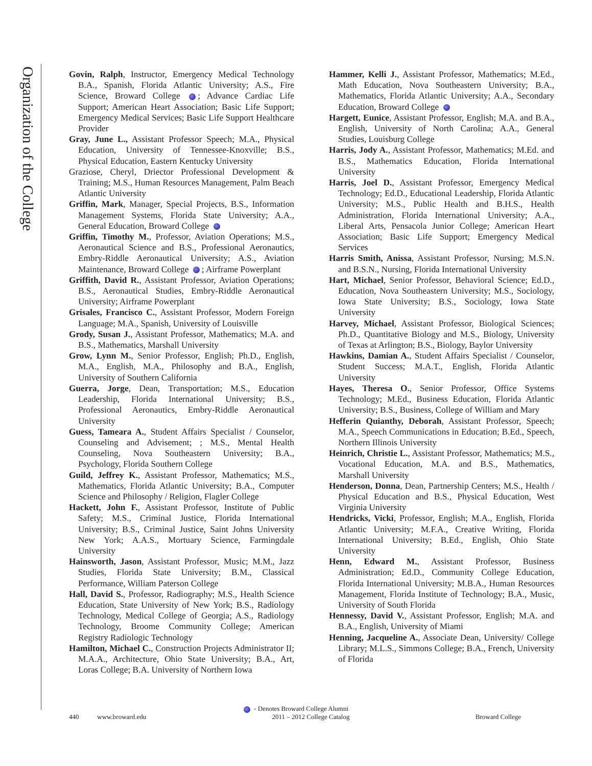Organization of the College
Govin, Ralph, Instructor, Emergency Medical Technology B.A., Spanish, Florida Atlantic University; A.S., Fire Science, Broward College ; Advance Cardiac Life Support; American Heart Association; Basic Life Support; Emergency Medical Services; Basic Life Support Healthcare Provider
Gray, June L., Assistant Professor Speech; M.A., Physical Education, University of Tennessee-Knoxville; B.S., Physical Education, Eastern Kentucky University
Graziose, Cheryl, Driector Professional Development & Training; M.S., Human Resources Management, Palm Beach Atlantic University
Griffin, Mark, Manager, Special Projects, B.S., Information Management Systems, Florida State University; A.A., General Education, Broward College
Griffin, Timothy M., Professor, Aviation Operations; M.S., Aeronautical Science and B.S., Professional Aeronautics, Embry-Riddle Aeronautical University; A.S., Aviation Maintenance, Broward College ; Airframe Powerplant
Griffith, David R., Assistant Professor, Aviation Operations; B.S., Aeronautical Studies, Embry-Riddle Aeronautical University; Airframe Powerplant
Grisales, Francisco C., Assistant Professor, Modern Foreign Language; M.A., Spanish, University of Louisville
Grody, Susan J., Assistant Professor, Mathematics; M.A. and B.S., Mathematics, Marshall University
Grow, Lynn M., Senior Professor, English; Ph.D., English, M.A., English, M.A., Philosophy and B.A., English, University of Southern California
Guerra, Jorge, Dean, Transportation; M.S., Education Leadership, Florida International University; B.S., Professional Aeronautics, Embry-Riddle Aeronautical University
Guess, Tameara A., Student Affairs Specialist / Counselor, Counseling and Advisement; ; M.S., Mental Health Counseling, Nova Southeastern University; B.A., Psychology, Florida Southern College
Guild, Jeffrey K., Assistant Professor, Mathematics; M.S., Mathematics, Florida Atlantic University; B.A., Computer Science and Philosophy / Religion, Flagler College
Hackett, John F., Assistant Professor, Institute of Public Safety; M.S., Criminal Justice, Florida International University; B.S., Criminal Justice, Saint Johns University New York; A.A.S., Mortuary Science, Farmingdale University
Hainsworth, Jason, Assistant Professor, Music; M.M., Jazz Studies, Florida State University; B.M., Classical Performance, William Paterson College
Hall, David S., Professor, Radiography; M.S., Health Science Education, State University of New York; B.S., Radiology Technology, Medical College of Georgia; A.S., Radiology Technology, Broome Community College; American Registry Radiologic Technology
Hamilton, Michael C., Construction Projects Administrator II; M.A.A., Architecture, Ohio State University; B.A., Art, Loras College; B.A. University of Northern Iowa
Hammer, Kelli J., Assistant Professor, Mathematics; M.Ed., Math Education, Nova Southeastern University; B.A., Mathematics, Florida Atlantic University; A.A., Secondary Education, Broward College
Hargett, Eunice, Assistant Professor, English; M.A. and B.A., English, University of North Carolina; A.A., General Studies, Louisburg College
Harris, Jody A., Assistant Professor, Mathematics; M.Ed. and B.S., Mathematics Education, Florida International University
Harris, Joel D., Assistant Professor, Emergency Medical Technology; Ed.D., Educational Leadership, Florida Atlantic University; M.S., Public Health and B.H.S., Health Administration, Florida International University; A.A., Liberal Arts, Pensacola Junior College; American Heart Association; Basic Life Support; Emergency Medical Services
Harris Smith, Anissa, Assistant Professor, Nursing; M.S.N. and B.S.N., Nursing, Florida International University
Hart, Michael, Senior Professor, Behavioral Science; Ed.D., Education, Nova Southeastern University; M.S., Sociology, Iowa State University; B.S., Sociology, Iowa State University
Harvey, Michael, Assistant Professor, Biological Sciences; Ph.D., Quantitative Biology and M.S., Biology, University of Texas at Arlington; B.S., Biology, Baylor University
Hawkins, Damian A., Student Affairs Specialist / Counselor, Student Success; M.A.T., English, Florida Atlantic University
Hayes, Theresa O., Senior Professor, Office Systems Technology; M.Ed., Business Education, Florida Atlantic University; B.S., Business, College of William and Mary
Hefferin Quianthy, Deborah, Assistant Professor, Speech; M.A., Speech Communications in Education; B.Ed., Speech, Northern Illinois University
Heinrich, Christie L., Assistant Professor, Mathematics; M.S., Vocational Education, M.A. and B.S., Mathematics, Marshall University
Henderson, Donna, Dean, Partnership Centers; M.S., Health / Physical Education and B.S., Physical Education, West Virginia University
Hendricks, Vicki, Professor, English; M.A., English, Florida Atlantic University; M.F.A., Creative Writing, Florida International University; B.Ed., English, Ohio State University
Henn, Edward M., Assistant Professor, Business Administration; Ed.D., Community College Education, Florida International University; M.B.A., Human Resources Management, Florida Institute of Technology; B.A., Music, University of South Florida
Hennessy, David V., Assistant Professor, English; M.A. and B.A., English, University of Miami
Henning, Jacqueline A., Associate Dean, University/ College Library; M.L.S., Simmons College; B.A., French, University of Florida
- Denotes Broward College Alumni
440 www.broward.edu 2011 – 2012 College Catalog Broward College